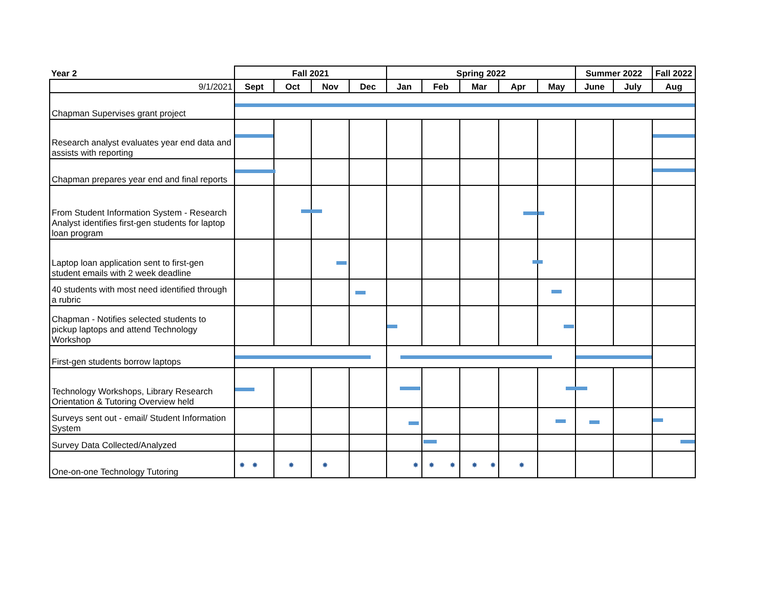| Year 2 | Fall 2021 | | | | Spring 2022 | | | | | Summer 2022 | | Fall 2022 |
| --- | --- | --- | --- | --- | --- | --- | --- | --- | --- | --- | --- | --- |
| 9/1/2021 | Sept | Oct | Nov | Dec | Jan | Feb | Mar | Apr | May | June | July | Aug |
| Chapman Supervises grant project | | | | | | | | | | | | |
| Research analyst evaluates year end data and assists with reporting | | | | | | | | | | | | |
| Chapman prepares year end and final reports | | | | | | | | | | | | |
| From Student Information System - Research Analyst identifies first-gen students for laptop loan program | | | | | | | | | | | | |
| Laptop loan application sent to first-gen student emails with 2 week deadline | | | | | | | | | | | | |
| 40 students with most need identified through a rubric | | | | | | | | | | | | |
| Chapman - Notifies selected students to pickup laptops and attend Technology Workshop | | | | | | | | | | | | |
| First-gen students borrow laptops | | | | | | | | | | | | |
| Technology Workshops, Library Research Orientation & Tutoring Overview held | | | | | | | | | | | | |
| Surveys sent out - email/ Student Information System | | | | | | | | | | | | |
| Survey Data Collected/Analyzed | | | | | | | | | | | | |
| One-on-one Technology Tutoring | ✸ ✸ | ✸ | ✸ | | ✸ | ✸ ✸ | ✸ ✸ | ✸ | | | | |